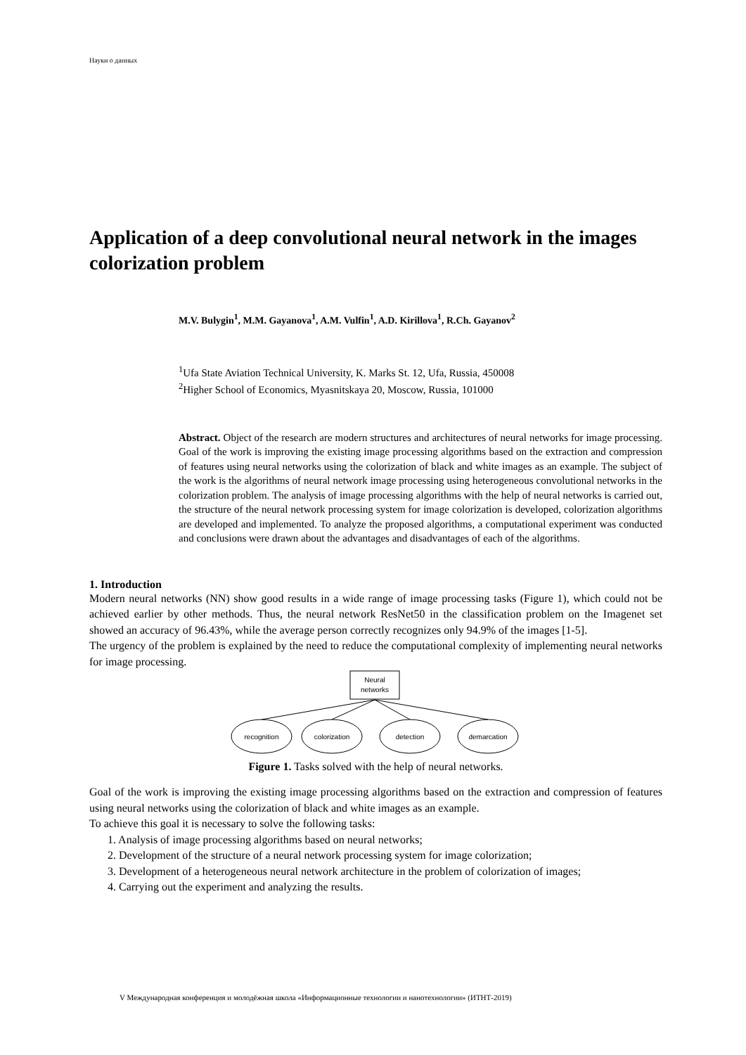Науки о данных
Application of a deep convolutional neural network in the images colorization problem
M.V. Bulygin<sup>1</sup>, M.M. Gayanova<sup>1</sup>, A.M. Vulfin<sup>1</sup>, A.D. Kirillova<sup>1</sup>, R.Ch. Gayanov<sup>2</sup>
<sup>1</sup> Ufa State Aviation Technical University, K. Marks St. 12, Ufa, Russia, 450008
<sup>2</sup> Higher School of Economics, Myasnitskaya 20, Moscow, Russia, 101000
Abstract. Object of the research are modern structures and architectures of neural networks for image processing. Goal of the work is improving the existing image processing algorithms based on the extraction and compression of features using neural networks using the colorization of black and white images as an example. The subject of the work is the algorithms of neural network image processing using heterogeneous convolutional networks in the colorization problem. The analysis of image processing algorithms with the help of neural networks is carried out, the structure of the neural network processing system for image colorization is developed, colorization algorithms are developed and implemented. To analyze the proposed algorithms, a computational experiment was conducted and conclusions were drawn about the advantages and disadvantages of each of the algorithms.
1. Introduction
Modern neural networks (NN) show good results in a wide range of image processing tasks (Figure 1), which could not be achieved earlier by other methods. Thus, the neural network ResNet50 in the classification problem on the Imagenet set showed an accuracy of 96.43%, while the average person correctly recognizes only 94.9% of the images [1-5].
The urgency of the problem is explained by the need to reduce the computational complexity of implementing neural networks for image processing.
Neural
networks
recognition
colorization
detection
demarcation
Figure 1. Tasks solved with the help of neural networks.
Goal of the work is improving the existing image processing algorithms based on the extraction and compression of features using neural networks using the colorization of black and white images as an example.
To achieve this goal it is necessary to solve the following tasks:
1. Analysis of image processing algorithms based on neural networks;
2. Development of the structure of a neural network processing system for image colorization;
3. Development of a heterogeneous neural network architecture in the problem of colorization of images;
4. Carrying out the experiment and analyzing the results.
V Международная конференция и молодёжная школа «Информационные технологии и нанотехнологии» (ИТНТ-2019)